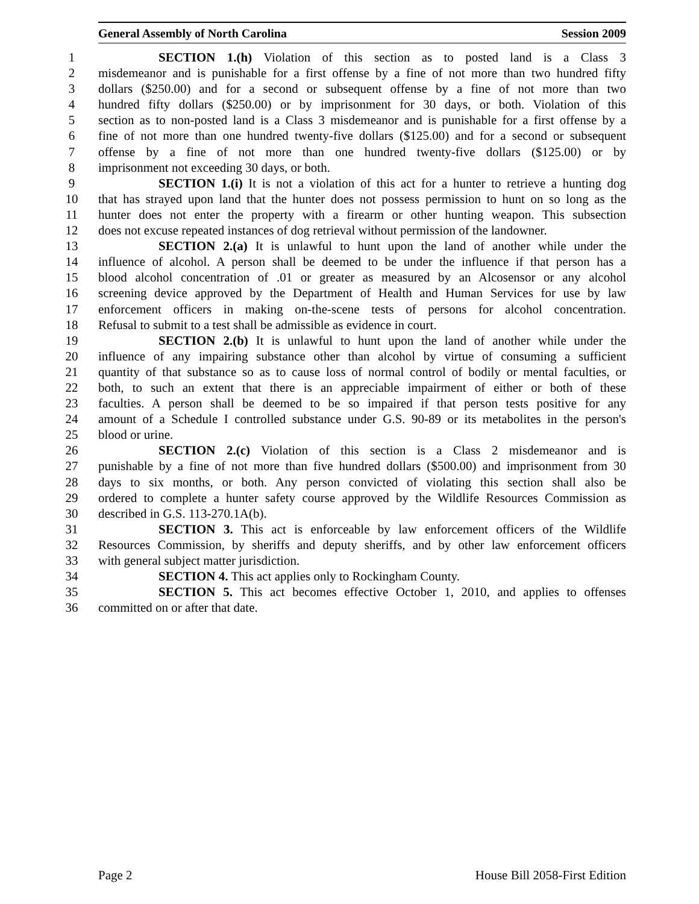General Assembly of North Carolina Session 2009
1 SECTION 1.(h) Violation of this section as to posted land is a Class 3
2 misdemeanor and is punishable for a first offense by a fine of not more than two hundred fifty
3 dollars ($250.00) and for a second or subsequent offense by a fine of not more than two
4 hundred fifty dollars ($250.00) or by imprisonment for 30 days, or both. Violation of this
5 section as to non-posted land is a Class 3 misdemeanor and is punishable for a first offense by a
6 fine of not more than one hundred twenty-five dollars ($125.00) and for a second or subsequent
7 offense by a fine of not more than one hundred twenty-five dollars ($125.00) or by
8 imprisonment not exceeding 30 days, or both.
9 SECTION 1.(i) It is not a violation of this act for a hunter to retrieve a hunting dog
10 that has strayed upon land that the hunter does not possess permission to hunt on so long as the
11 hunter does not enter the property with a firearm or other hunting weapon. This subsection
12 does not excuse repeated instances of dog retrieval without permission of the landowner.
13 SECTION 2.(a) It is unlawful to hunt upon the land of another while under the
14 influence of alcohol. A person shall be deemed to be under the influence if that person has a
15 blood alcohol concentration of .01 or greater as measured by an Alcosensor or any alcohol
16 screening device approved by the Department of Health and Human Services for use by law
17 enforcement officers in making on-the-scene tests of persons for alcohol concentration.
18 Refusal to submit to a test shall be admissible as evidence in court.
19 SECTION 2.(b) It is unlawful to hunt upon the land of another while under the
20 influence of any impairing substance other than alcohol by virtue of consuming a sufficient
21 quantity of that substance so as to cause loss of normal control of bodily or mental faculties, or
22 both, to such an extent that there is an appreciable impairment of either or both of these
23 faculties. A person shall be deemed to be so impaired if that person tests positive for any
24 amount of a Schedule I controlled substance under G.S. 90-89 or its metabolites in the person's
25 blood or urine.
26 SECTION 2.(c) Violation of this section is a Class 2 misdemeanor and is
27 punishable by a fine of not more than five hundred dollars ($500.00) and imprisonment from 30
28 days to six months, or both. Any person convicted of violating this section shall also be
29 ordered to complete a hunter safety course approved by the Wildlife Resources Commission as
30 described in G.S. 113-270.1A(b).
31 SECTION 3. This act is enforceable by law enforcement officers of the Wildlife
32 Resources Commission, by sheriffs and deputy sheriffs, and by other law enforcement officers
33 with general subject matter jurisdiction.
34 SECTION 4. This act applies only to Rockingham County.
35 SECTION 5. This act becomes effective October 1, 2010, and applies to offenses
36 committed on or after that date.
Page 2 House Bill 2058-First Edition